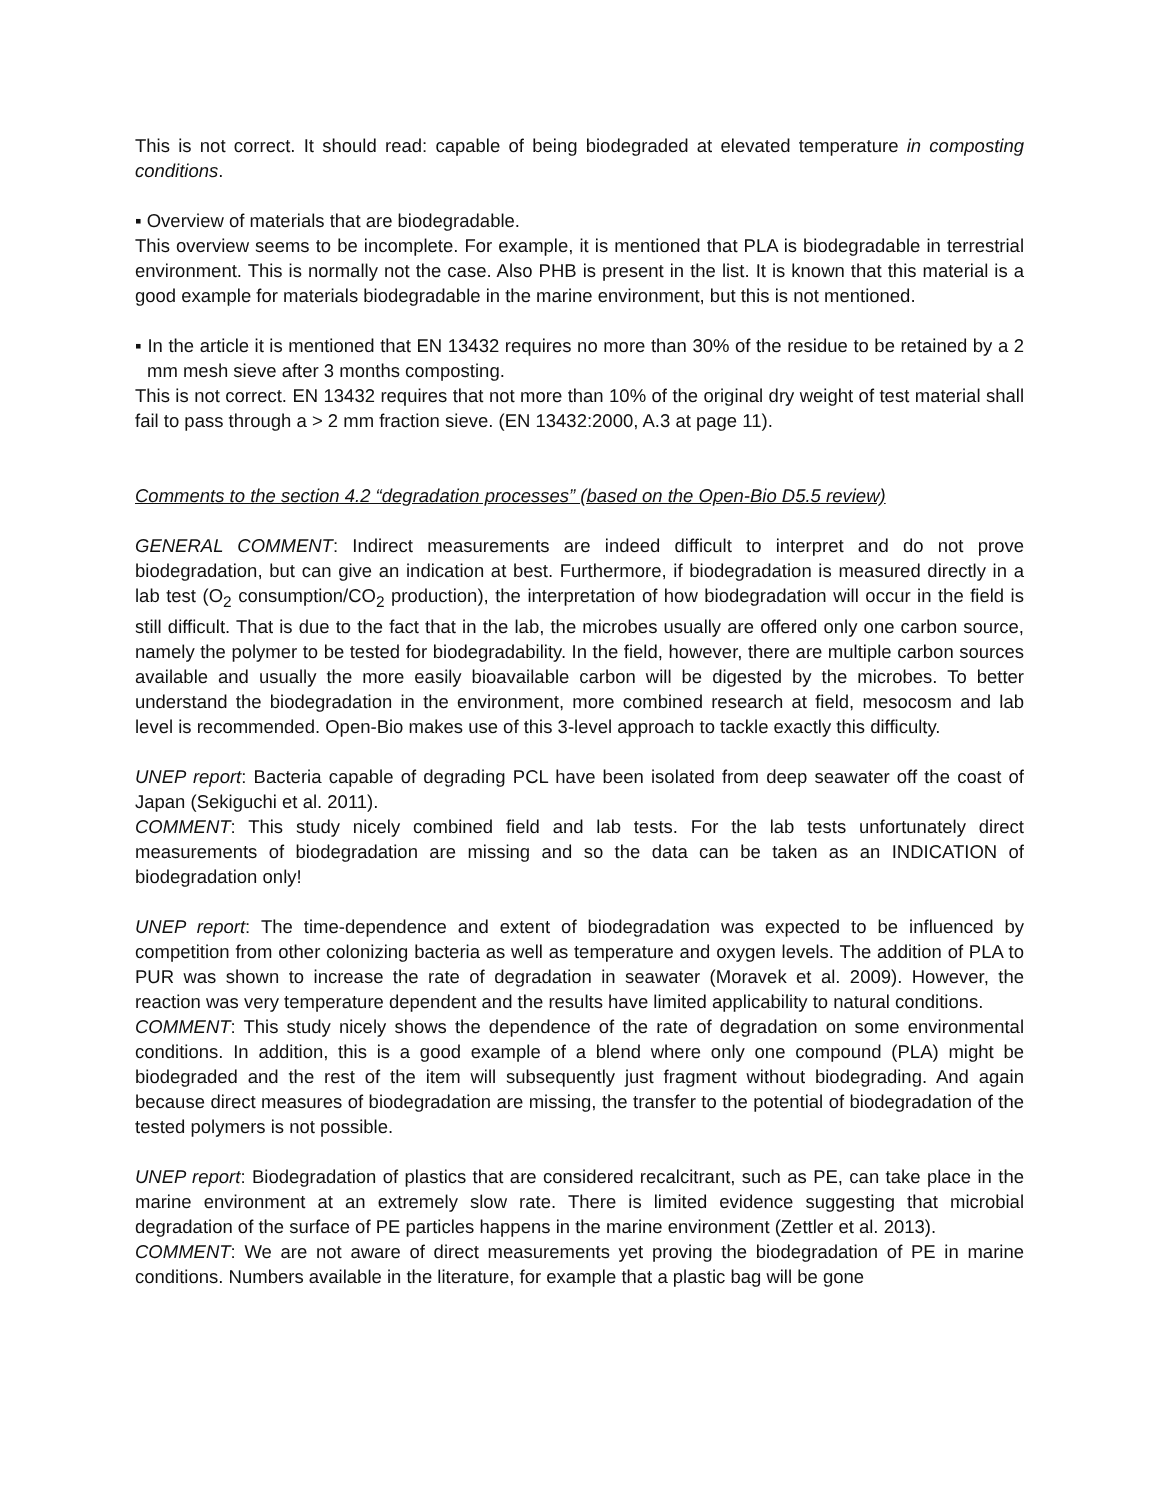This is not correct. It should read: capable of being biodegraded at elevated temperature in composting conditions.
▪ Overview of materials that are biodegradable.
This overview seems to be incomplete. For example, it is mentioned that PLA is biodegradable in terrestrial environment. This is normally not the case. Also PHB is present in the list. It is known that this material is a good example for materials biodegradable in the marine environment, but this is not mentioned.
▪ In the article it is mentioned that EN 13432 requires no more than 30% of the residue to be retained by a 2 mm mesh sieve after 3 months composting.
This is not correct. EN 13432 requires that not more than 10% of the original dry weight of test material shall fail to pass through a > 2 mm fraction sieve. (EN 13432:2000, A.3 at page 11).
Comments to the section 4.2 “degradation processes” (based on the Open-Bio D5.5 review)
GENERAL COMMENT: Indirect measurements are indeed difficult to interpret and do not prove biodegradation, but can give an indication at best. Furthermore, if biodegradation is measured directly in a lab test (O<sub>2</sub> consumption/CO<sub>2</sub> production), the interpretation of how biodegradation will occur in the field is still difficult. That is due to the fact that in the lab, the microbes usually are offered only one carbon source, namely the polymer to be tested for biodegradability. In the field, however, there are multiple carbon sources available and usually the more easily bioavailable carbon will be digested by the microbes. To better understand the biodegradation in the environment, more combined research at field, mesocosm and lab level is recommended. Open-Bio makes use of this 3-level approach to tackle exactly this difficulty.
UNEP report: Bacteria capable of degrading PCL have been isolated from deep seawater off the coast of Japan (Sekiguchi et al. 2011).
COMMENT: This study nicely combined field and lab tests. For the lab tests unfortunately direct measurements of biodegradation are missing and so the data can be taken as an INDICATION of biodegradation only!
UNEP report: The time-dependence and extent of biodegradation was expected to be influenced by competition from other colonizing bacteria as well as temperature and oxygen levels. The addition of PLA to PUR was shown to increase the rate of degradation in seawater (Moravek et al. 2009). However, the reaction was very temperature dependent and the results have limited applicability to natural conditions.
COMMENT: This study nicely shows the dependence of the rate of degradation on some environmental conditions. In addition, this is a good example of a blend where only one compound (PLA) might be biodegraded and the rest of the item will subsequently just fragment without biodegrading. And again because direct measures of biodegradation are missing, the transfer to the potential of biodegradation of the tested polymers is not possible.
UNEP report: Biodegradation of plastics that are considered recalcitrant, such as PE, can take place in the marine environment at an extremely slow rate. There is limited evidence suggesting that microbial degradation of the surface of PE particles happens in the marine environment (Zettler et al. 2013).
COMMENT: We are not aware of direct measurements yet proving the biodegradation of PE in marine conditions. Numbers available in the literature, for example that a plastic bag will be gone